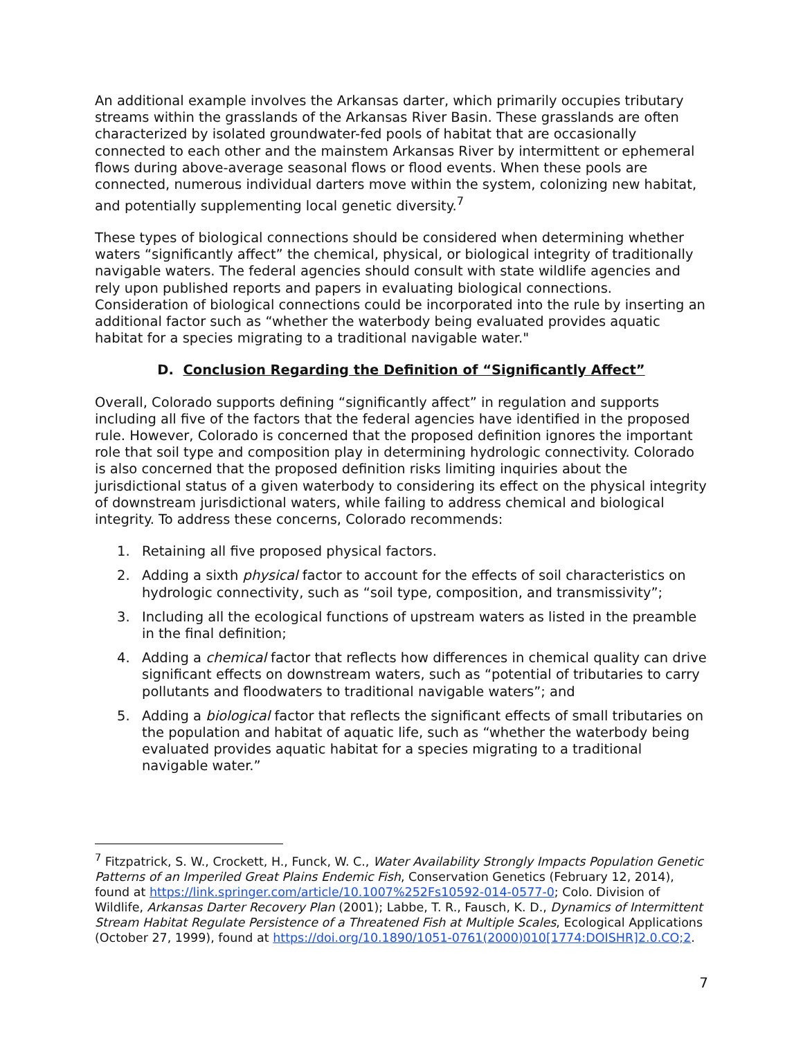An additional example involves the Arkansas darter, which primarily occupies tributary streams within the grasslands of the Arkansas River Basin. These grasslands are often characterized by isolated groundwater-fed pools of habitat that are occasionally connected to each other and the mainstem Arkansas River by intermittent or ephemeral flows during above-average seasonal flows or flood events. When these pools are connected, numerous individual darters move within the system, colonizing new habitat, and potentially supplementing local genetic diversity.<sup>7</sup>
These types of biological connections should be considered when determining whether waters “significantly affect” the chemical, physical, or biological integrity of traditionally navigable waters. The federal agencies should consult with state wildlife agencies and rely upon published reports and papers in evaluating biological connections. Consideration of biological connections could be incorporated into the rule by inserting an additional factor such as “whether the waterbody being evaluated provides aquatic habitat for a species migrating to a traditional navigable water."
D. Conclusion Regarding the Definition of “Significantly Affect”
Overall, Colorado supports defining “significantly affect” in regulation and supports including all five of the factors that the federal agencies have identified in the proposed rule. However, Colorado is concerned that the proposed definition ignores the important role that soil type and composition play in determining hydrologic connectivity. Colorado is also concerned that the proposed definition risks limiting inquiries about the jurisdictional status of a given waterbody to considering its effect on the physical integrity of downstream jurisdictional waters, while failing to address chemical and biological integrity. To address these concerns, Colorado recommends:
1. Retaining all five proposed physical factors.
2. Adding a sixth physical factor to account for the effects of soil characteristics on hydrologic connectivity, such as “soil type, composition, and transmissivity”;
3. Including all the ecological functions of upstream waters as listed in the preamble in the final definition;
4. Adding a chemical factor that reflects how differences in chemical quality can drive significant effects on downstream waters, such as “potential of tributaries to carry pollutants and floodwaters to traditional navigable waters”; and
5. Adding a biological factor that reflects the significant effects of small tributaries on the population and habitat of aquatic life, such as “whether the waterbody being evaluated provides aquatic habitat for a species migrating to a traditional navigable water.”
<sup>7</sup> Fitzpatrick, S. W., Crockett, H., Funck, W. C., Water Availability Strongly Impacts Population Genetic Patterns of an Imperiled Great Plains Endemic Fish, Conservation Genetics (February 12, 2014), found at https://link.springer.com/article/10.1007%252Fs10592-014-0577-0; Colo. Division of Wildlife, Arkansas Darter Recovery Plan (2001); Labbe, T. R., Fausch, K. D., Dynamics of Intermittent Stream Habitat Regulate Persistence of a Threatened Fish at Multiple Scales, Ecological Applications (October 27, 1999), found at https://doi.org/10.1890/1051-0761(2000)010[1774:DOISHR]2.0.CO;2.
7